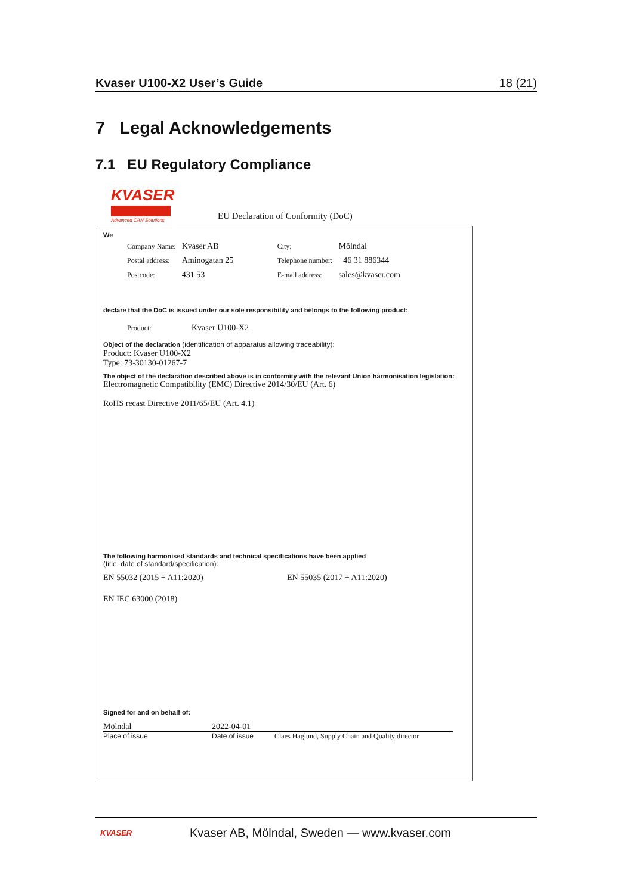Kvaser U100-X2 User’s Guide 18 (21)
7 Legal Acknowledgements
7.1 EU Regulatory Compliance
KVASER
Advanced CAN Solutions
EU Declaration of Conformity (DoC)
We
| Company Name: | Kvaser AB | City: | Mölndal |
| Postal address: | Aminogatan 25 | Telephone number: | +46 31 886344 |
| Postcode: | 431 53 | E-mail address: | sales@kvaser.com |
declare that the DoC is issued under our sole responsibility and belongs to the following product:
| Product: | Kvaser U100-X2 |
Object of the declaration (identification of apparatus allowing traceability):
Product: Kvaser U100-X2
Type: 73-30130-01267-7
The object of the declaration described above is in conformity with the relevant Union harmonisation legislation:
Electromagnetic Compatibility (EMC) Directive 2014/30/EU (Art. 6)
RoHS recast Directive 2011/65/EU (Art. 4.1)
The following harmonised standards and technical specifications have been applied
(title, date of standard/specification):
EN 55032 (2015 + A11:2020) EN 55035 (2017 + A11:2020)
EN IEC 63000 (2018)
Signed for and on behalf of:
Mölndal 2022-04-01
Place of issue Date of issue Claes Haglund, Supply Chain and Quality director
KVASER Kvaser AB, Mölndal, Sweden — www.kvaser.com